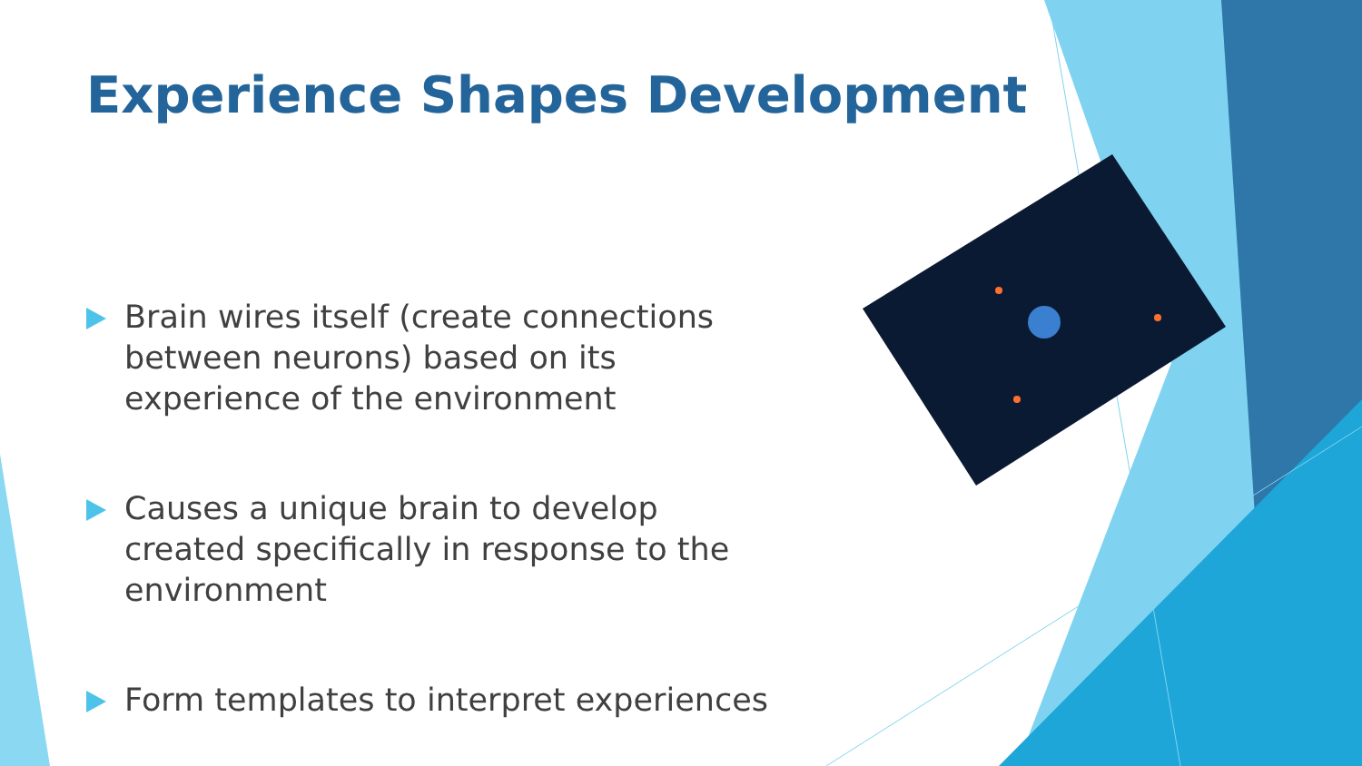Experience Shapes Development
Brain wires itself (create connections
between neurons) based on its
experience of the environment
Causes a unique brain to develop
created specifically in response to the environment
Form templates to interpret experiences